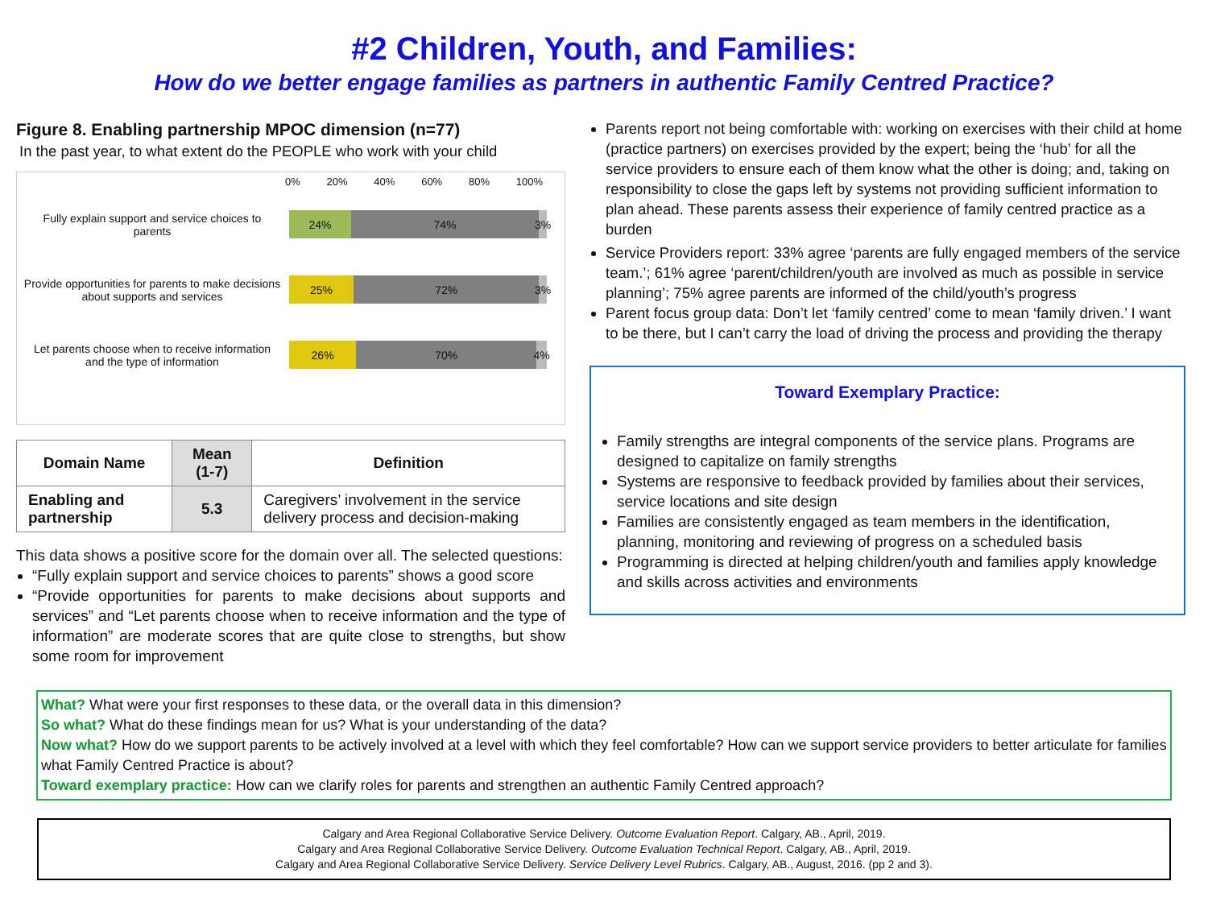#2 Children, Youth, and Families:
How do we better engage families as partners in authentic Family Centred Practice?
Figure 8. Enabling partnership MPOC dimension (n=77)
In the past year, to what extent do the PEOPLE who work with your child
0% 20% 40% 60% 80% 100%
Fully explain support and service choices to parents
24% 74% 3%
Provide opportunities for parents to make decisions about supports and services
25% 72% 3%
Let parents choose when to receive information and the type of information
26% 70% 4%
| Domain Name | Mean (1-7) | Definition |
| --- | --- | --- |
| Enabling and partnership | 5.3 | Caregivers’ involvement in the service delivery process and decision-making |
This data shows a positive score for the domain over all. The selected questions:
“Fully explain support and service choices to parents” shows a good score
“Provide opportunities for parents to make decisions about supports and services” and “Let parents choose when to receive information and the type of information” are moderate scores that are quite close to strengths, but show some room for improvement
Parents report not being comfortable with: working on exercises with their child at home (practice partners) on exercises provided by the expert; being the ‘hub’ for all the service providers to ensure each of them know what the other is doing; and, taking on responsibility to close the gaps left by systems not providing sufficient information to plan ahead. These parents assess their experience of family centred practice as a burden
Service Providers report: 33% agree ‘parents are fully engaged members of the service team.’; 61% agree ‘parent/children/youth are involved as much as possible in service planning’; 75% agree parents are informed of the child/youth’s progress
Parent focus group data: Don’t let ‘family centred’ come to mean ‘family driven.’ I want to be there, but I can’t carry the load of driving the process and providing the therapy
Toward Exemplary Practice:
Family strengths are integral components of the service plans. Programs are designed to capitalize on family strengths
Systems are responsive to feedback provided by families about their services, service locations and site design
Families are consistently engaged as team members in the identification, planning, monitoring and reviewing of progress on a scheduled basis
Programming is directed at helping children/youth and families apply knowledge and skills across activities and environments
What? What were your first responses to these data, or the overall data in this dimension?
So what? What do these findings mean for us? What is your understanding of the data?
Now what? How do we support parents to be actively involved at a level with which they feel comfortable? How can we support service providers to better articulate for families what Family Centred Practice is about?
Toward exemplary practice: How can we clarify roles for parents and strengthen an authentic Family Centred approach?
Calgary and Area Regional Collaborative Service Delivery. Outcome Evaluation Report. Calgary, AB., April, 2019.
Calgary and Area Regional Collaborative Service Delivery. Outcome Evaluation Technical Report. Calgary, AB., April, 2019.
Calgary and Area Regional Collaborative Service Delivery. Service Delivery Level Rubrics. Calgary, AB., August, 2016. (pp 2 and 3).